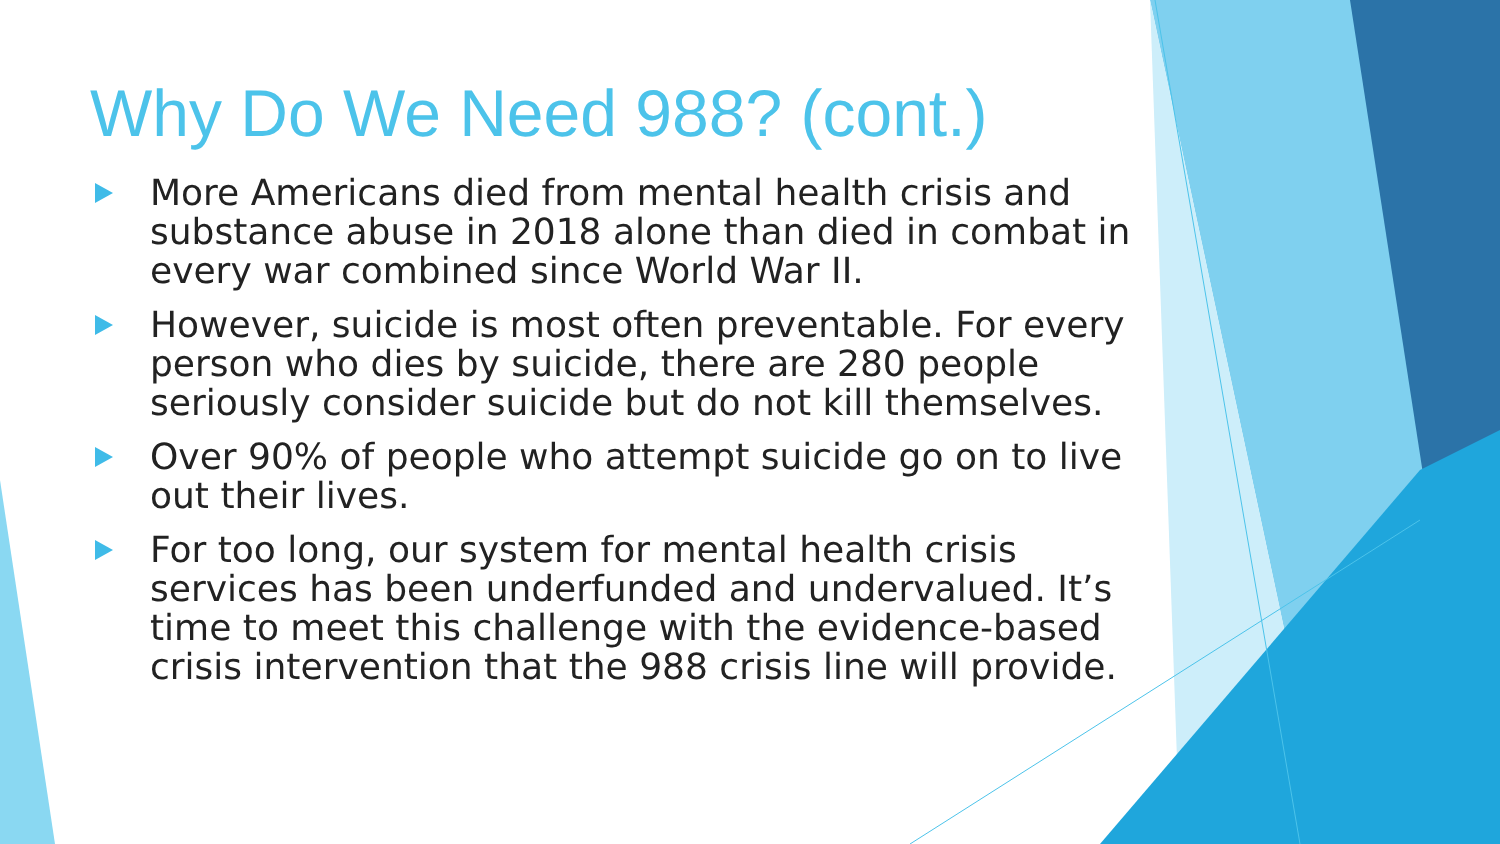Why Do We Need 988? (cont.)
More Americans died from mental health crisis and substance abuse in 2018 alone than died in combat in every war combined since World War II.
However, suicide is most often preventable. For every person who dies by suicide, there are 280 people seriously consider suicide but do not kill themselves.
Over 90% of people who attempt suicide go on to live out their lives.
For too long, our system for mental health crisis services has been underfunded and undervalued. It’s time to meet this challenge with the evidence-based crisis intervention that the 988 crisis line will provide.